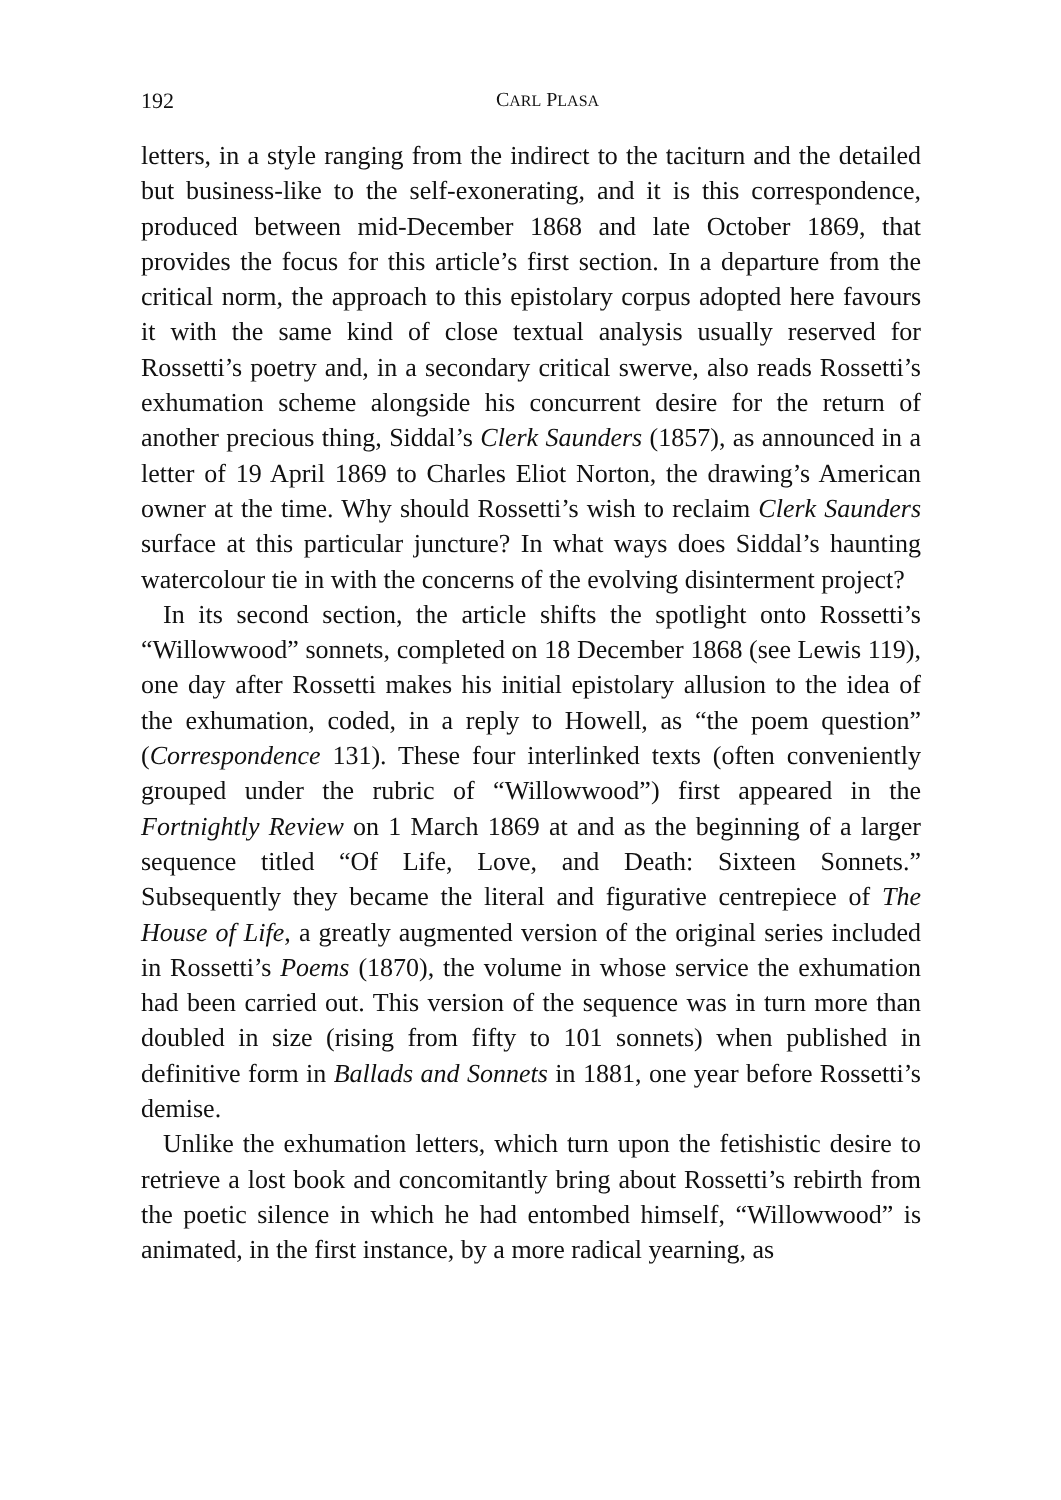192
CARL PLASA
letters, in a style ranging from the indirect to the taciturn and the detailed but business-like to the self-exonerating, and it is this correspondence, produced between mid-December 1868 and late October 1869, that provides the focus for this article’s first section. In a departure from the critical norm, the approach to this epistolary corpus adopted here favours it with the same kind of close textual analysis usually reserved for Rossetti’s poetry and, in a secondary critical swerve, also reads Rossetti’s exhumation scheme alongside his concurrent desire for the return of another precious thing, Siddal’s Clerk Saunders (1857), as announced in a letter of 19 April 1869 to Charles Eliot Norton, the drawing’s American owner at the time. Why should Rossetti’s wish to reclaim Clerk Saunders surface at this particular juncture? In what ways does Siddal’s haunting watercolour tie in with the concerns of the evolving disinterment project?
In its second section, the article shifts the spotlight onto Rossetti’s “Willowwood” sonnets, completed on 18 December 1868 (see Lewis 119), one day after Rossetti makes his initial epistolary allusion to the idea of the exhumation, coded, in a reply to Howell, as “the poem question” (Correspondence 131). These four interlinked texts (often conveniently grouped under the rubric of “Willowwood”) first appeared in the Fortnightly Review on 1 March 1869 at and as the beginning of a larger sequence titled “Of Life, Love, and Death: Sixteen Sonnets.” Subsequently they became the literal and figurative centrepiece of The House of Life, a greatly augmented version of the original series included in Rossetti’s Poems (1870), the volume in whose service the exhumation had been carried out. This version of the sequence was in turn more than doubled in size (rising from fifty to 101 sonnets) when published in definitive form in Ballads and Sonnets in 1881, one year before Rossetti’s demise.
Unlike the exhumation letters, which turn upon the fetishistic desire to retrieve a lost book and concomitantly bring about Rossetti’s rebirth from the poetic silence in which he had entombed himself, “Willowwood” is animated, in the first instance, by a more radical yearning, as